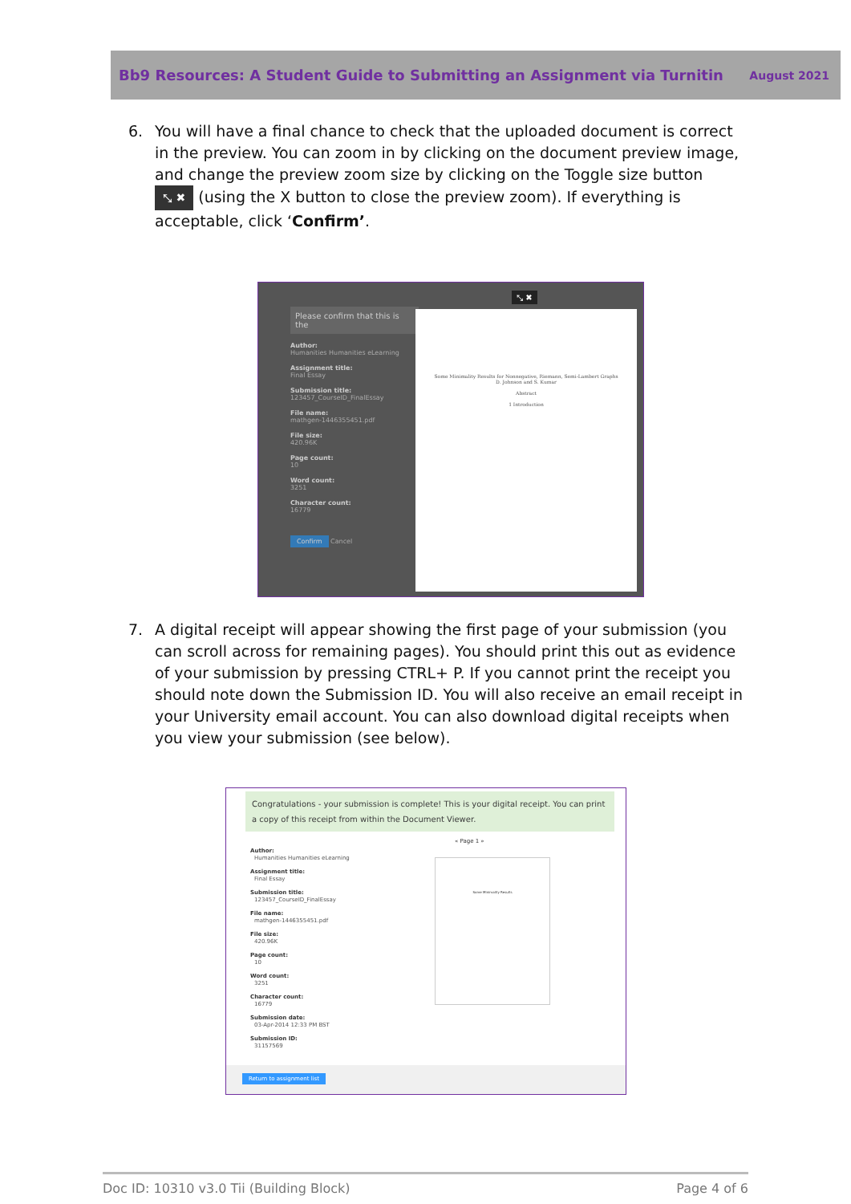Bb9 Resources: A Student Guide to Submitting an Assignment via Turnitin August 2021
6. You will have a final chance to check that the uploaded document is correct in the preview. You can zoom in by clicking on the document preview image, and change the preview zoom size by clicking on the Toggle size button ⤡ ✖ (using the X button to close the preview zoom). If everything is acceptable, click ‘Confirm’.
Please confirm that this is the
Author:
Humanities Humanities eLearning
Assignment title:
Final Essay
Submission title:
123457_CourseID_FinalEssay
File name:
mathgen-1446355451.pdf
File size:
420.96K
Page count:
10
Word count:
3251
Character count:
16779
Confirm Cancel
⤡ ✖
Some Minimality Results for Nonnegative, Riemann, Semi-Lambert Graphs
D. Johnson and S. Kumar
Abstract
1 Introduction
7. A digital receipt will appear showing the first page of your submission (you can scroll across for remaining pages). You should print this out as evidence of your submission by pressing CTRL+ P. If you cannot print the receipt you should note down the Submission ID. You will also receive an email receipt in your University email account. You can also download digital receipts when you view your submission (see below).
Congratulations - your submission is complete! This is your digital receipt. You can print a copy of this receipt from within the Document Viewer.
Author:
Humanities Humanities eLearning
Assignment title:
Final Essay
Submission title:
123457_CourseID_FinalEssay
File name:
mathgen-1446355451.pdf
File size:
420.96K
Page count:
10
Word count:
3251
Character count:
16779
Submission date:
03-Apr-2014 12:33 PM BST
Submission ID:
31157569
« Page 1 »
Some Minimality Results
Return to assignment list
Doc ID: 10310 v3.0 Tii (Building Block) Page 4 of 6